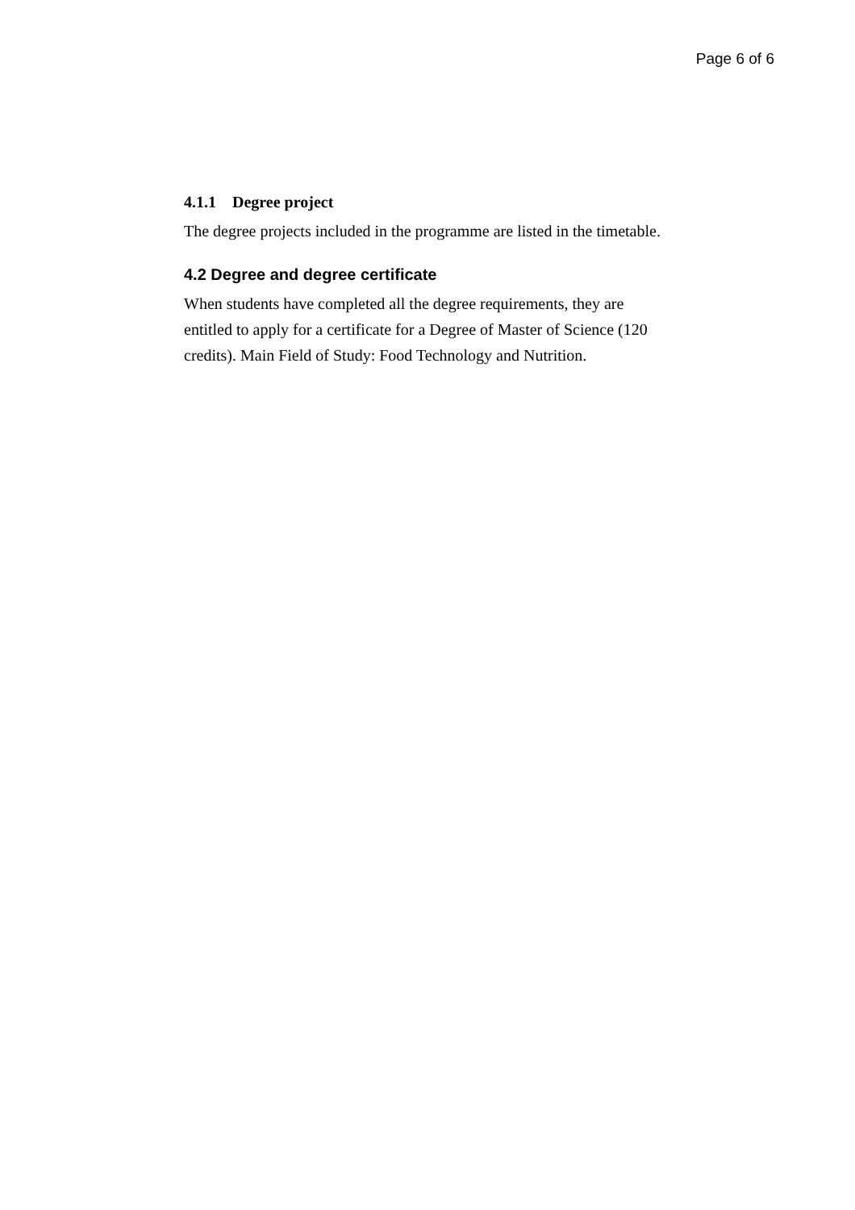Page 6 of 6
4.1.1 Degree project
The degree projects included in the programme are listed in the timetable.
4.2 Degree and degree certificate
When students have completed all the degree requirements, they are entitled to apply for a certificate for a Degree of Master of Science (120 credits). Main Field of Study: Food Technology and Nutrition.